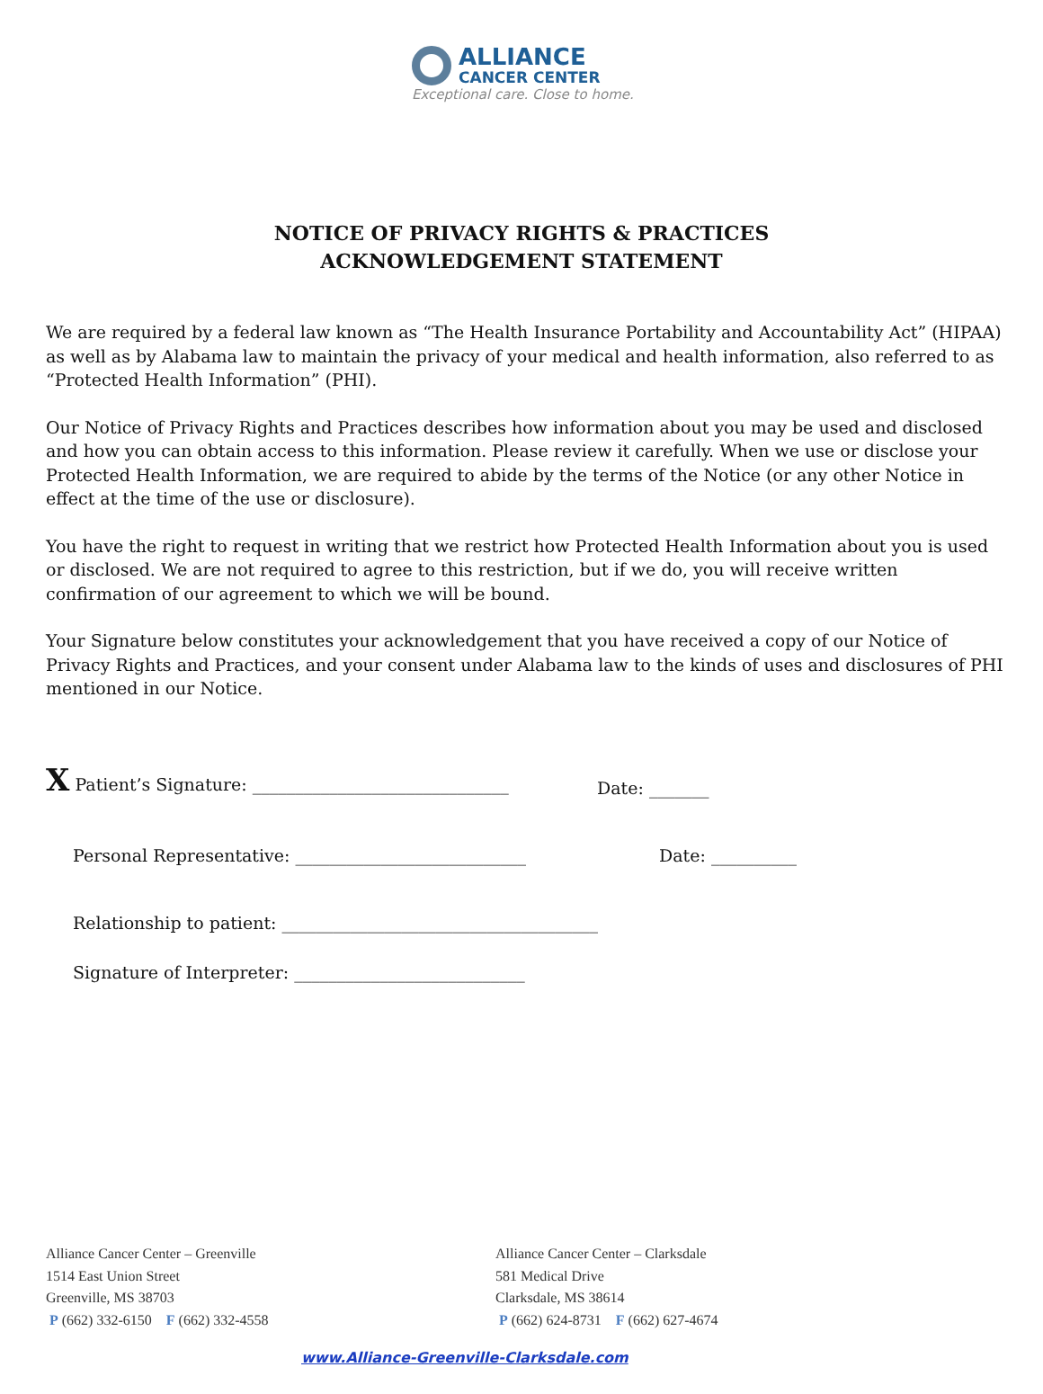ALLIANCE
CANCER CENTER
Exceptional care. Close to home.
NOTICE OF PRIVACY RIGHTS & PRACTICES
ACKNOWLEDGEMENT STATEMENT
We are required by a federal law known as “The Health Insurance Portability and Accountability Act” (HIPAA) as well as by Alabama law to maintain the privacy of your medical and health information, also referred to as “Protected Health Information” (PHI).
Our Notice of Privacy Rights and Practices describes how information about you may be used and disclosed and how you can obtain access to this information. Please review it carefully. When we use or disclose your Protected Health Information, we are required to abide by the terms of the Notice (or any other Notice in effect at the time of the use or disclosure).
You have the right to request in writing that we restrict how Protected Health Information about you is used or disclosed. We are not required to agree to this restriction, but if we do, you will receive written confirmation of our agreement to which we will be bound.
Your Signature below constitutes your acknowledgement that you have received a copy of our Notice of Privacy Rights and Practices, and your consent under Alabama law to the kinds of uses and disclosures of PHI mentioned in our Notice.
X Patient’s Signature: ______________________________ Date: _______
Personal Representative: ___________________________ Date: __________
Relationship to patient: _____________________________________
Signature of Interpreter: ___________________________
Alliance Cancer Center – Greenville
1514 East Union Street
Greenville, MS 38703
P (662) 332-6150 F (662) 332-4558
Alliance Cancer Center – Clarksdale
581 Medical Drive
Clarksdale, MS 38614
P (662) 624-8731 F (662) 627-4674
www.Alliance-Greenville-Clarksdale.com